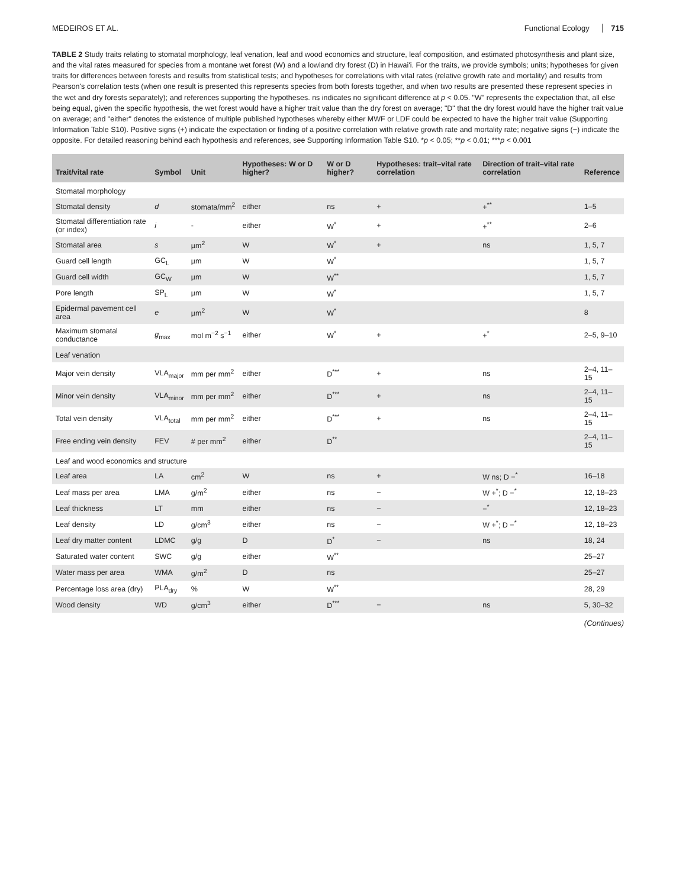MEDEIROS ET AL. Functional Ecology 715
TABLE 2 Study traits relating to stomatal morphology, leaf venation, leaf and wood economics and structure, leaf composition, and estimated photosynthesis and plant size, and the vital rates measured for species from a montane wet forest (W) and a lowland dry forest (D) in Hawai'i. For the traits, we provide symbols; units; hypotheses for given traits for differences between forests and results from statistical tests; and hypotheses for correlations with vital rates (relative growth rate and mortality) and results from Pearson's correlation tests (when one result is presented this represents species from both forests together, and when two results are presented these represent species in the wet and dry forests separately); and references supporting the hypotheses. ns indicates no significant difference at p < 0.05. "W" represents the expectation that, all else being equal, given the specific hypothesis, the wet forest would have a higher trait value than the dry forest on average; "D" that the dry forest would have the higher trait value on average; and "either" denotes the existence of multiple published hypotheses whereby either MWF or LDF could be expected to have the higher trait value (Supporting Information Table S10). Positive signs (+) indicate the expectation or finding of a positive correlation with relative growth rate and mortality rate; negative signs (−) indicate the opposite. For detailed reasoning behind each hypothesis and references, see Supporting Information Table S10. *p < 0.05; **p < 0.01; ***p < 0.001
| Trait/vital rate | Symbol | Unit | Hypotheses: W or D higher? | W or D higher? | Hypotheses: trait–vital rate correlation | Direction of trait–vital rate correlation | Reference |
| --- | --- | --- | --- | --- | --- | --- | --- |
| Stomatal morphology | | | | | | | |
| Stomatal density | d | stomata/mm<sup>2</sup> | either | ns | + | +<sup>**</sup> | 1–5 |
| Stomatal differentiation rate (or index) | i | - | either | W<sup>*</sup> | + | +<sup>**</sup> | 2–6 |
| Stomatal area | s | µm<sup>2</sup> | W | W<sup>*</sup> | + | ns | 1, 5, 7 |
| Guard cell length | GC<sub>L</sub> | µm | W | W<sup>*</sup> | | | 1, 5, 7 |
| Guard cell width | GC<sub>W</sub> | µm | W | W<sup>**</sup> | | | 1, 5, 7 |
| Pore length | SP<sub>L</sub> | µm | W | W<sup>*</sup> | | | 1, 5, 7 |
| Epidermal pavement cell area | e | µm<sup>2</sup> | W | W<sup>*</sup> | | | 8 |
| Maximum stomatal conductance | g<sub>max</sub> | mol m<sup>−2</sup> s<sup>−1</sup> | either | W<sup>*</sup> | + | +<sup>*</sup> | 2–5, 9–10 |
| Leaf venation | | | | | | | |
| Major vein density | VLA<sub>major</sub> | mm per mm<sup>2</sup> | either | D<sup>***</sup> | + | ns | 2–4, 11–15 |
| Minor vein density | VLA<sub>minor</sub> | mm per mm<sup>2</sup> | either | D<sup>***</sup> | + | ns | 2–4, 11–15 |
| Total vein density | VLA<sub>total</sub> | mm per mm<sup>2</sup> | either | D<sup>***</sup> | + | ns | 2–4, 11–15 |
| Free ending vein density | FEV | # per mm<sup>2</sup> | either | D<sup>**</sup> | | | 2–4, 11–15 |
| Leaf and wood economics and structure | | | | | | | |
| Leaf area | LA | cm<sup>2</sup> | W | ns | + | W ns; D −<sup>*</sup> | 16–18 |
| Leaf mass per area | LMA | g/m<sup>2</sup> | either | ns | − | W +<sup>*</sup>; D −<sup>*</sup> | 12, 18–23 |
| Leaf thickness | LT | mm | either | ns | − | −<sup>*</sup> | 12, 18–23 |
| Leaf density | LD | g/cm<sup>3</sup> | either | ns | − | W +<sup>*</sup>; D −<sup>*</sup> | 12, 18–23 |
| Leaf dry matter content | LDMC | g/g | D | D<sup>*</sup> | − | ns | 18, 24 |
| Saturated water content | SWC | g/g | either | W<sup>**</sup> | | | 25–27 |
| Water mass per area | WMA | g/m<sup>2</sup> | D | ns | | | 25–27 |
| Percentage loss area (dry) | PLA<sub>dry</sub> | % | W | W<sup>**</sup> | | | 28, 29 |
| Wood density | WD | g/cm<sup>3</sup> | either | D<sup>***</sup> | − | ns | 5, 30–32 |
(Continues)